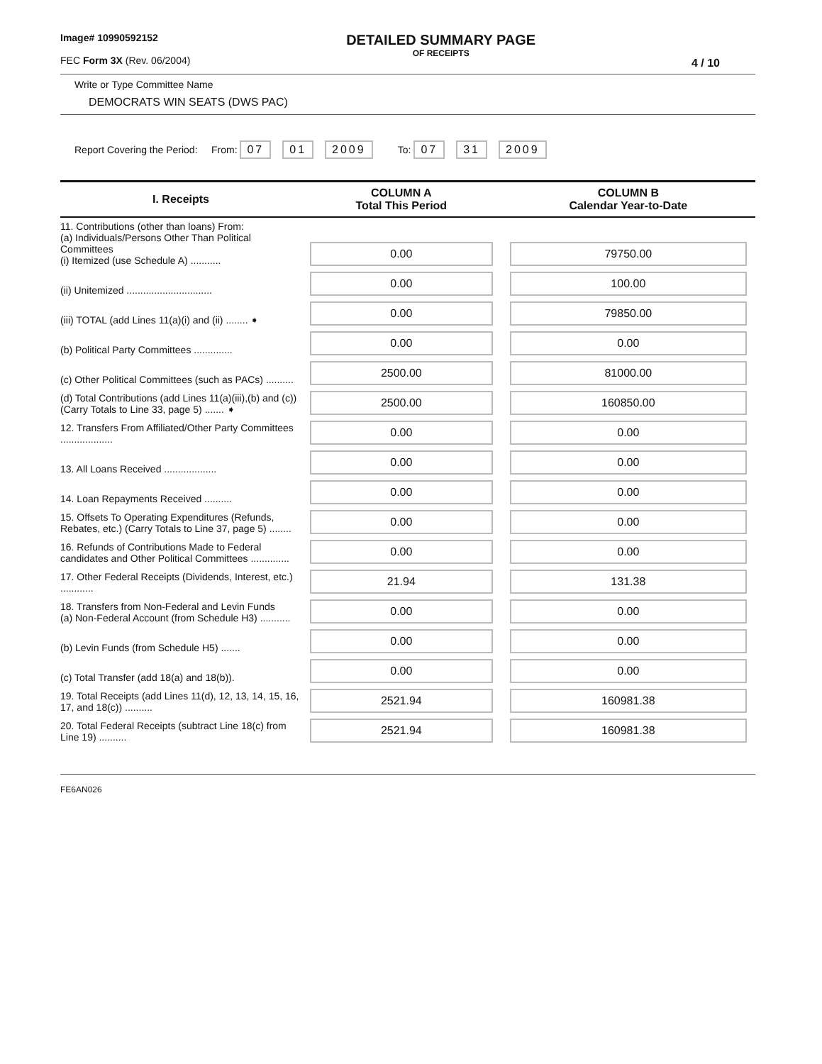Image# 10990592152
FEC Form 3X (Rev. 06/2004)
DETAILED SUMMARY PAGE
OF RECEIPTS
4 / 10
Write or Type Committee Name
DEMOCRATS WIN SEATS (DWS PAC)
Report Covering the Period: From: 07 01 2009 To: 07 31 2009
| I. Receipts | COLUMN A Total This Period | COLUMN B Calendar Year-to-Date |
| --- | --- | --- |
| 11. Contributions (other than loans) From: (a) Individuals/Persons Other Than Political Committees (i) Itemized (use Schedule A) ........... | 0.00 | 79750.00 |
| (ii) Unitemized ............................... | 0.00 | 100.00 |
| (iii) TOTAL (add Lines 11(a)(i) and (ii) ........ ➧ | 0.00 | 79850.00 |
| (b) Political Party Committees .............. | 0.00 | 0.00 |
| (c) Other Political Committees (such as PACs) .......... | 2500.00 | 81000.00 |
| (d) Total Contributions (add Lines 11(a)(iii),(b) and (c)) (Carry Totals to Line 33, page 5) ....... ➧ | 2500.00 | 160850.00 |
| 12. Transfers From Affiliated/Other Party Committees ................... | 0.00 | 0.00 |
| 13. All Loans Received ................... | 0.00 | 0.00 |
| 14. Loan Repayments Received .......... | 0.00 | 0.00 |
| 15. Offsets To Operating Expenditures (Refunds, Rebates, etc.) (Carry Totals to Line 37, page 5) ........ | 0.00 | 0.00 |
| 16. Refunds of Contributions Made to Federal candidates and Other Political Committees .............. | 0.00 | 0.00 |
| 17. Other Federal Receipts (Dividends, Interest, etc.) ............ | 21.94 | 131.38 |
| 18. Transfers from Non-Federal and Levin Funds (a) Non-Federal Account (from Schedule H3) ........... | 0.00 | 0.00 |
| (b) Levin Funds (from Schedule H5) ....... | 0.00 | 0.00 |
| (c) Total Transfer (add 18(a) and 18(b)). | 0.00 | 0.00 |
| 19. Total Receipts (add Lines 11(d), 12, 13, 14, 15, 16, 17, and 18(c)) .......... | 2521.94 | 160981.38 |
| 20. Total Federal Receipts (subtract Line 18(c) from Line 19) .......... | 2521.94 | 160981.38 |
FE6AN026